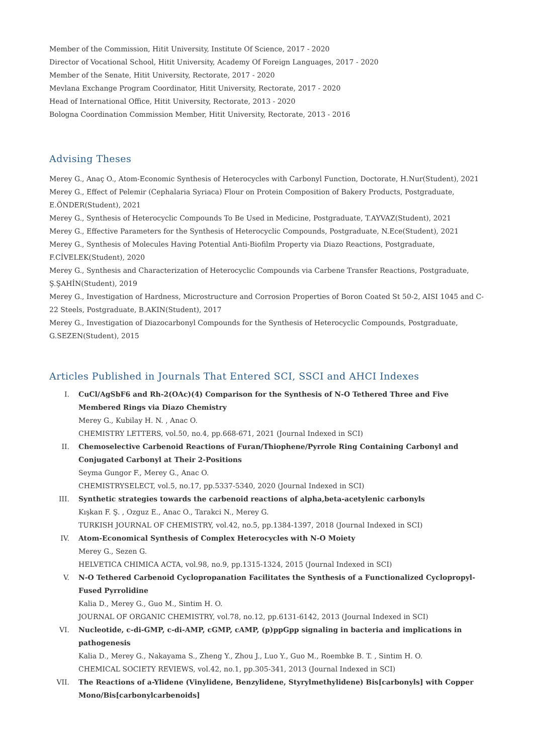Member of the Commission, Hitit University, Institute Of Science, 2017 - 2020
Director of Vocational School, Hitit University, Academy Of Foreign Languages, 2017 - 2020
Member of the Senate, Hitit University, Rectorate, 2017 - 2020
Mevlana Exchange Program Coordinator, Hitit University, Rectorate, 2017 - 2020
Head of International Office, Hitit University, Rectorate, 2013 - 2020
Bologna Coordination Commission Member, Hitit University, Rectorate, 2013 - 2016
Advising Theses
Merey G., Anaç O., Atom-Economic Synthesis of Heterocycles with Carbonyl Function, Doctorate, H.Nur(Student), 2021
Merey G., Effect of Pelemir (Cephalaria Syriaca) Flour on Protein Composition of Bakery Products, Postgraduate, E.ÖNDER(Student), 2021
Merey G., Synthesis of Heterocyclic Compounds To Be Used in Medicine, Postgraduate, T.AYVAZ(Student), 2021
Merey G., Effective Parameters for the Synthesis of Heterocyclic Compounds, Postgraduate, N.Ece(Student), 2021
Merey G., Synthesis of Molecules Having Potential Anti-Biofilm Property via Diazo Reactions, Postgraduate, F.CİVELEK(Student), 2020
Merey G., Synthesis and Characterization of Heterocyclic Compounds via Carbene Transfer Reactions, Postgraduate, Ş.ŞAHİN(Student), 2019
Merey G., Investigation of Hardness, Microstructure and Corrosion Properties of Boron Coated St 50-2, AISI 1045 and C-22 Steels, Postgraduate, B.AKIN(Student), 2017
Merey G., Investigation of Diazocarbonyl Compounds for the Synthesis of Heterocyclic Compounds, Postgraduate, G.SEZEN(Student), 2015
Articles Published in Journals That Entered SCI, SSCI and AHCI Indexes
I. CuCl/AgSbF6 and Rh-2(OAc)(4) Comparison for the Synthesis of N-O Tethered Three and Five Membered Rings via Diazo Chemistry
Merey G., Kubilay H. N. , Anac O.
CHEMISTRY LETTERS, vol.50, no.4, pp.668-671, 2021 (Journal Indexed in SCI)
II. Chemoselective Carbenoid Reactions of Furan/Thiophene/Pyrrole Ring Containing Carbonyl and Conjugated Carbonyl at Their 2-Positions
Seyma Gungor F., Merey G., Anac O.
CHEMISTRYSELECT, vol.5, no.17, pp.5337-5340, 2020 (Journal Indexed in SCI)
III. Synthetic strategies towards the carbenoid reactions of alpha,beta-acetylenic carbonyls
Kışkan F. Ş. , Ozguz E., Anac O., Tarakci N., Merey G.
TURKISH JOURNAL OF CHEMISTRY, vol.42, no.5, pp.1384-1397, 2018 (Journal Indexed in SCI)
IV. Atom-Economical Synthesis of Complex Heterocycles with N-O Moiety
Merey G., Sezen G.
HELVETICA CHIMICA ACTA, vol.98, no.9, pp.1315-1324, 2015 (Journal Indexed in SCI)
V. N-O Tethered Carbenoid Cyclopropanation Facilitates the Synthesis of a Functionalized Cyclopropyl-Fused Pyrrolidine
Kalia D., Merey G., Guo M., Sintim H. O.
JOURNAL OF ORGANIC CHEMISTRY, vol.78, no.12, pp.6131-6142, 2013 (Journal Indexed in SCI)
VI. Nucleotide, c-di-GMP, c-di-AMP, cGMP, cAMP, (p)ppGpp signaling in bacteria and implications in pathogenesis
Kalia D., Merey G., Nakayama S., Zheng Y., Zhou J., Luo Y., Guo M., Roembke B. T. , Sintim H. O.
CHEMICAL SOCIETY REVIEWS, vol.42, no.1, pp.305-341, 2013 (Journal Indexed in SCI)
VII. The Reactions of a-Ylidene (Vinylidene, Benzylidene, Styrylmethylidene) Bis[carbonyls] with Copper Mono/Bis[carbonylcarbenoids]